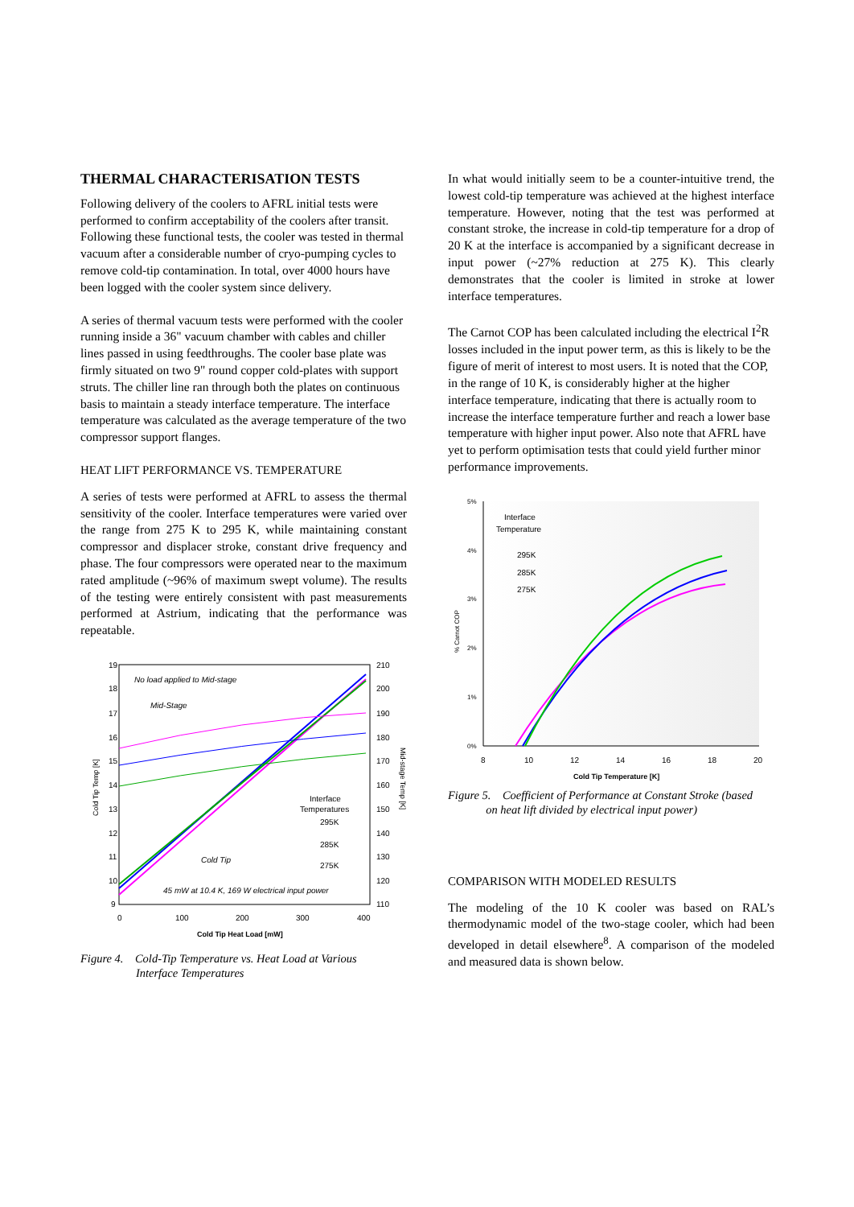THERMAL CHARACTERISATION TESTS
Following delivery of the coolers to AFRL initial tests were performed to confirm acceptability of the coolers after transit. Following these functional tests, the cooler was tested in thermal vacuum after a considerable number of cryo-pumping cycles to remove cold-tip contamination. In total, over 4000 hours have been logged with the cooler system since delivery.
A series of thermal vacuum tests were performed with the cooler running inside a 36" vacuum chamber with cables and chiller lines passed in using feedthroughs. The cooler base plate was firmly situated on two 9" round copper cold-plates with support struts. The chiller line ran through both the plates on continuous basis to maintain a steady interface temperature. The interface temperature was calculated as the average temperature of the two compressor support flanges.
HEAT LIFT PERFORMANCE VS. TEMPERATURE
A series of tests were performed at AFRL to assess the thermal sensitivity of the cooler. Interface temperatures were varied over the range from 275 K to 295 K, while maintaining constant compressor and displacer stroke, constant drive frequency and phase. The four compressors were operated near to the maximum rated amplitude (~96% of maximum swept volume). The results of the testing were entirely consistent with past measurements performed at Astrium, indicating that the performance was repeatable.
19
18
17
16
15
14
13
12
11
10
9
210
200
190
180
170
160
150
140
130
120
110
0
100
200
300
400
Cold Tip Heat Load [mW]
Cold Tip Temp [K]
Mid-stage Temp [K]
No load applied to Mid-stage
Mid-Stage
Cold Tip
45 mW at 10.4 K, 169 W electrical input power
Interface
Temperatures
295K
285K
275K
Figure 4. Cold-Tip Temperature vs. Heat Load at Various
Interface Temperatures
In what would initially seem to be a counter-intuitive trend, the lowest cold-tip temperature was achieved at the highest interface temperature. However, noting that the test was performed at constant stroke, the increase in cold-tip temperature for a drop of 20 K at the interface is accompanied by a significant decrease in input power (~27% reduction at 275 K). This clearly demonstrates that the cooler is limited in stroke at lower interface temperatures.
The Carnot COP has been calculated including the electrical I<sup>2</sup>R losses included in the input power term, as this is likely to be the figure of merit of interest to most users. It is noted that the COP, in the range of 10 K, is considerably higher at the higher interface temperature, indicating that there is actually room to increase the interface temperature further and reach a lower base temperature with higher input power. Also note that AFRL have yet to perform optimisation tests that could yield further minor performance improvements.
5%
4%
3%
2%
1%
0%
8
10
12
14
16
18
20
Cold Tip Temperature [K]
% Carnot COP
Interface
Temperature
295K
285K
275K
Figure 5. Coefficient of Performance at Constant Stroke (based
on heat lift divided by electrical input power)
COMPARISON WITH MODELED RESULTS
The modeling of the 10 K cooler was based on RAL’s thermodynamic model of the two-stage cooler, which had been developed in detail elsewhere<sup>8</sup>. A comparison of the modeled and measured data is shown below.